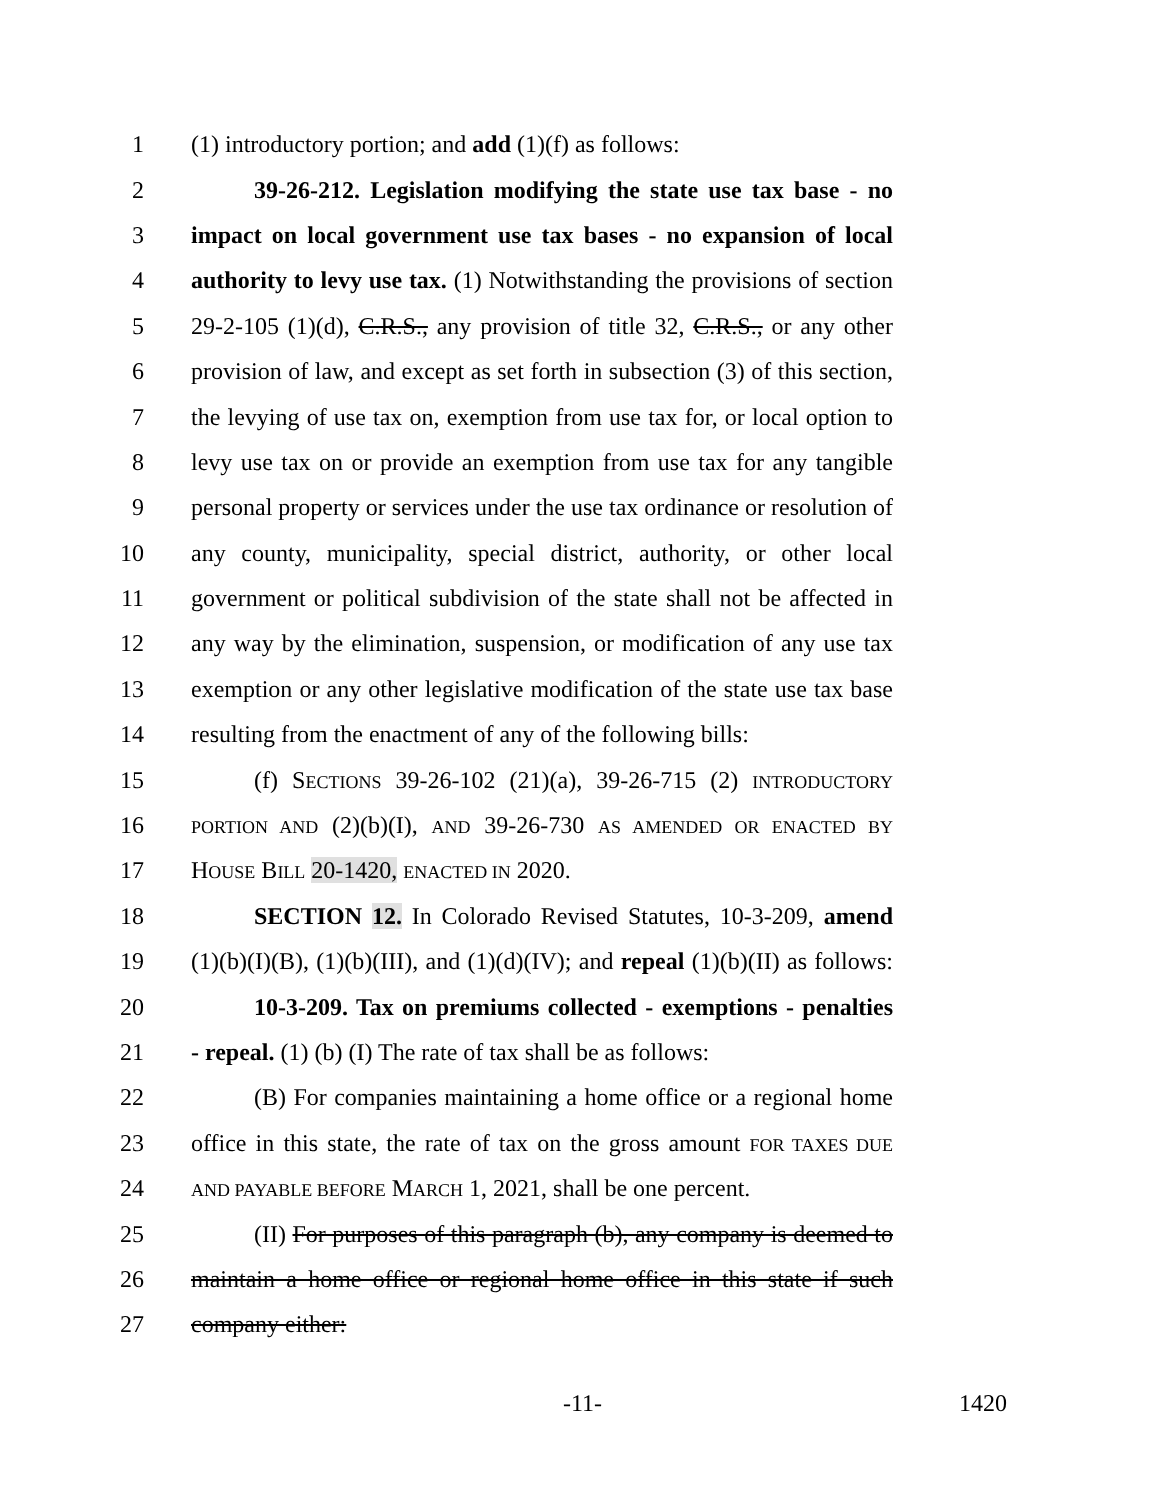1 (1) introductory portion; and add (1)(f) as follows:
2 39-26-212. Legislation modifying the state use tax base - no
3 impact on local government use tax bases - no expansion of local
4 authority to levy use tax. (1) Notwithstanding the provisions of section
5 29-2-105 (1)(d), C.R.S., any provision of title 32, C.R.S., or any other
6 provision of law, and except as set forth in subsection (3) of this section,
7 the levying of use tax on, exemption from use tax for, or local option to
8 levy use tax on or provide an exemption from use tax for any tangible
9 personal property or services under the use tax ordinance or resolution of
10 any county, municipality, special district, authority, or other local
11 government or political subdivision of the state shall not be affected in
12 any way by the elimination, suspension, or modification of any use tax
13 exemption or any other legislative modification of the state use tax base
14 resulting from the enactment of any of the following bills:
15 (f) SECTIONS 39-26-102 (21)(a), 39-26-715 (2) INTRODUCTORY
16 PORTION AND (2)(b)(I), AND 39-26-730 AS AMENDED OR ENACTED BY
17 HOUSE BILL 20-1420, ENACTED IN 2020.
18 SECTION 12. In Colorado Revised Statutes, 10-3-209, amend
19 (1)(b)(I)(B), (1)(b)(III), and (1)(d)(IV); and repeal (1)(b)(II) as follows:
20 10-3-209. Tax on premiums collected - exemptions - penalties
21 - repeal. (1) (b) (I) The rate of tax shall be as follows:
22 (B) For companies maintaining a home office or a regional home
23 office in this state, the rate of tax on the gross amount FOR TAXES DUE
24 AND PAYABLE BEFORE MARCH 1, 2021, shall be one percent.
25 (II) For purposes of this paragraph (b), any company is deemed to
26 maintain a home office or regional home office in this state if such
27 company either:
-11- 1420